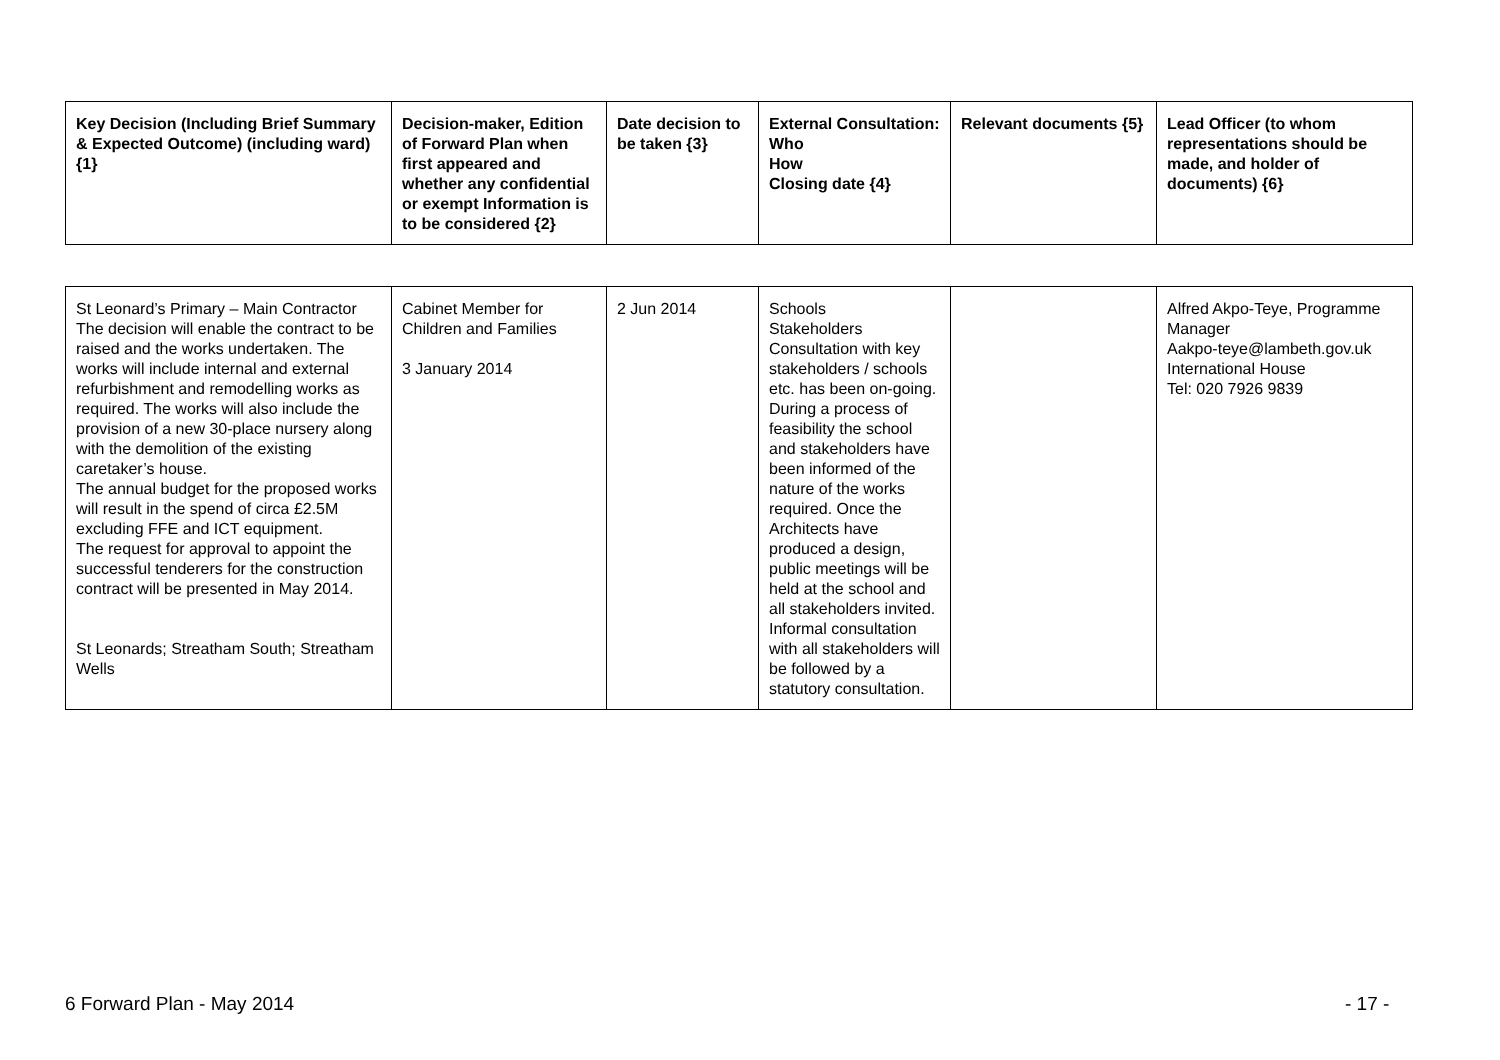| Key Decision (Including Brief Summary & Expected Outcome) (including ward) {1} | Decision-maker, Edition of Forward Plan when first appeared and whether any confidential or exempt Information is to be considered {2} | Date decision to be taken {3} | External Consultation: Who How Closing date {4} | Relevant documents {5} | Lead Officer (to whom representations should be made, and holder of documents) {6} |
| --- | --- | --- | --- | --- | --- |
| St Leonard’s Primary – Main Contractor The decision will enable the contract to be raised and the works undertaken. The works will include internal and external refurbishment and remodelling works as required. The works will also include the provision of a new 30-place nursery along with the demolition of the existing caretaker’s house. The annual budget for the proposed works will result in the spend of circa £2.5M excluding FFE and ICT equipment. The request for approval to appoint the successful tenderers for the construction contract will be presented in May 2014. St Leonards; Streatham South; Streatham Wells | Cabinet Member for Children and Families 3 January 2014 | 2 Jun 2014 | Schools Stakeholders Consultation with key stakeholders / schools etc. has been on-going. During a process of feasibility the school and stakeholders have been informed of the nature of the works required. Once the Architects have produced a design, public meetings will be held at the school and all stakeholders invited. Informal consultation with all stakeholders will be followed by a statutory consultation. | | Alfred Akpo-Teye, Programme Manager Aakpo-teye@lambeth.gov.uk International House Tel: 020 7926 9839 |
6 Forward Plan - May 2014 - 17 -